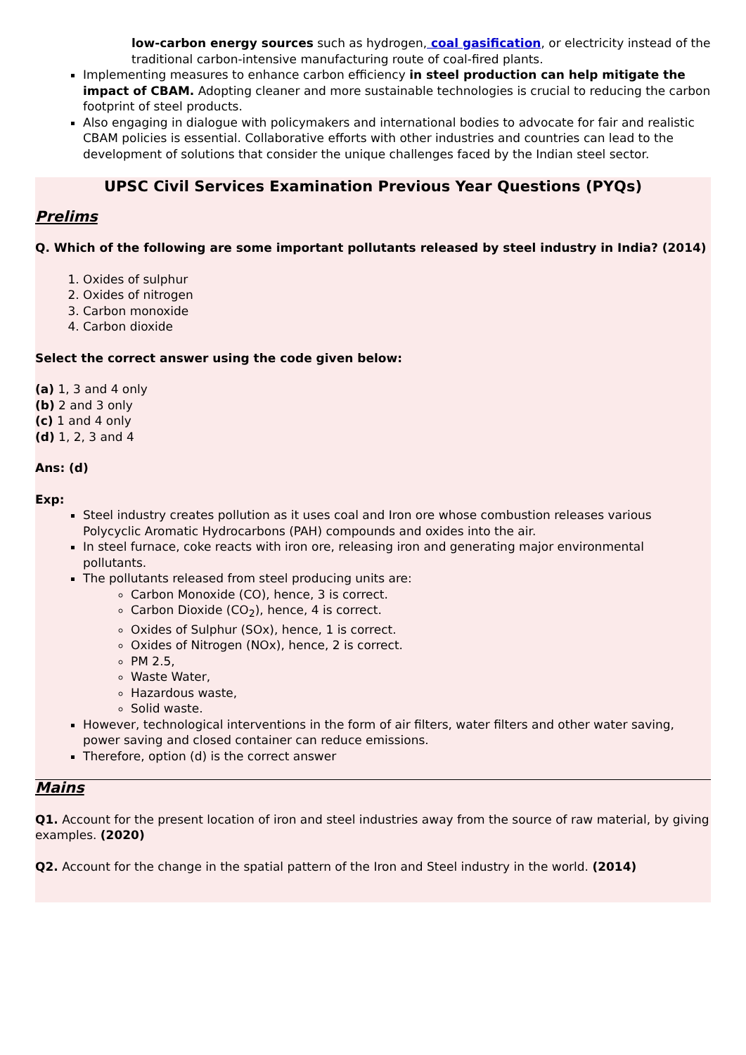low-carbon energy sources such as hydrogen, coal gasification, or electricity instead of the traditional carbon-intensive manufacturing route of coal-fired plants.
Implementing measures to enhance carbon efficiency in steel production can help mitigate the impact of CBAM. Adopting cleaner and more sustainable technologies is crucial to reducing the carbon footprint of steel products.
Also engaging in dialogue with policymakers and international bodies to advocate for fair and realistic CBAM policies is essential. Collaborative efforts with other industries and countries can lead to the development of solutions that consider the unique challenges faced by the Indian steel sector.
UPSC Civil Services Examination Previous Year Questions (PYQs)
Prelims
Q. Which of the following are some important pollutants released by steel industry in India? (2014)
1. Oxides of sulphur
2. Oxides of nitrogen
3. Carbon monoxide
4. Carbon dioxide
Select the correct answer using the code given below:
(a) 1, 3 and 4 only
(b) 2 and 3 only
(c) 1 and 4 only
(d) 1, 2, 3 and 4
Ans: (d)
Exp:
Steel industry creates pollution as it uses coal and Iron ore whose combustion releases various Polycyclic Aromatic Hydrocarbons (PAH) compounds and oxides into the air.
In steel furnace, coke reacts with iron ore, releasing iron and generating major environmental pollutants.
The pollutants released from steel producing units are:
Carbon Monoxide (CO), hence, 3 is correct.
Carbon Dioxide (CO<sub>2</sub>), hence, 4 is correct.
Oxides of Sulphur (SOx), hence, 1 is correct.
Oxides of Nitrogen (NOx), hence, 2 is correct.
PM 2.5,
Waste Water,
Hazardous waste,
Solid waste.
However, technological interventions in the form of air filters, water filters and other water saving, power saving and closed container can reduce emissions.
Therefore, option (d) is the correct answer
Mains
Q1. Account for the present location of iron and steel industries away from the source of raw material, by giving examples. (2020)
Q2. Account for the change in the spatial pattern of the Iron and Steel industry in the world. (2014)